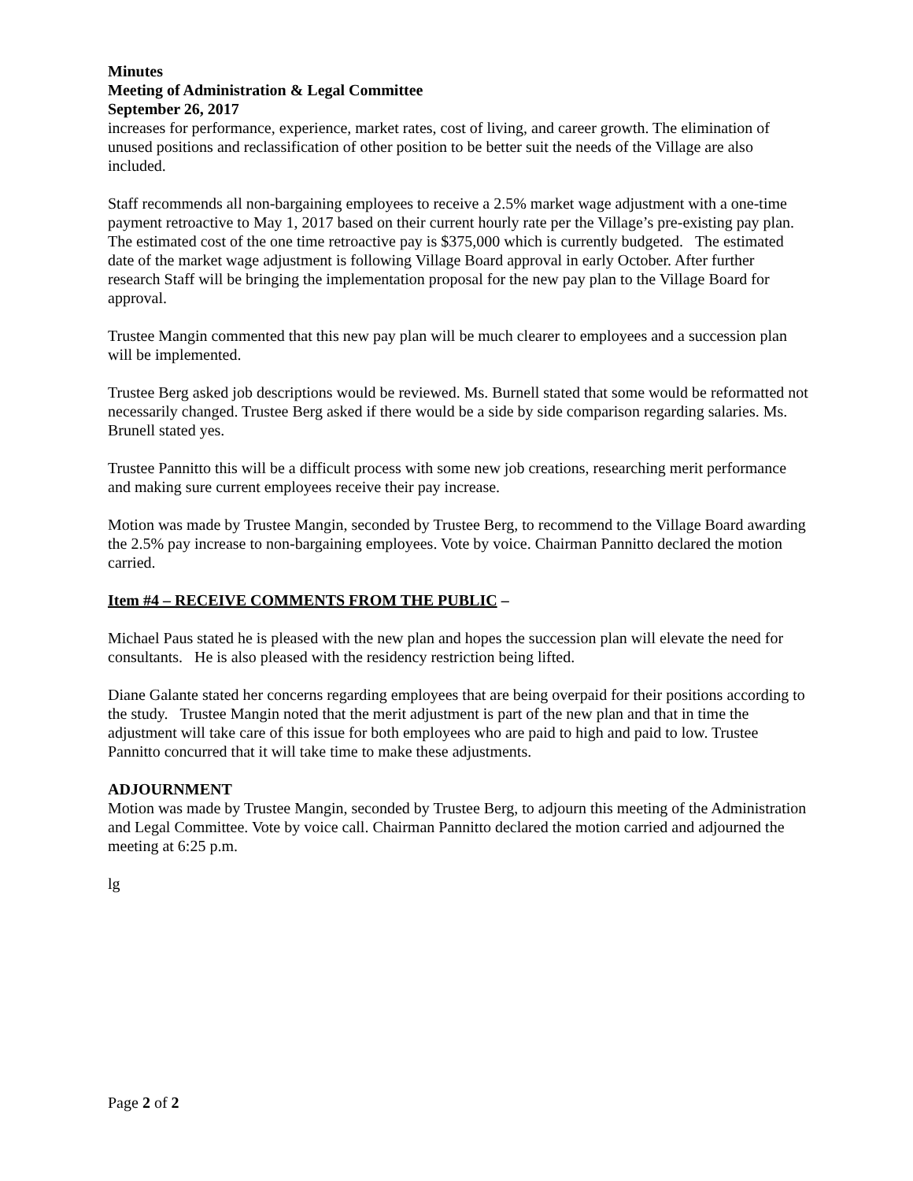Minutes
Meeting of Administration & Legal Committee
September 26, 2017
increases for performance, experience, market rates, cost of living, and career growth. The elimination of unused positions and reclassification of other position to be better suit the needs of the Village are also included.
Staff recommends all non-bargaining employees to receive a 2.5% market wage adjustment with a one-time payment retroactive to May 1, 2017 based on their current hourly rate per the Village’s pre-existing pay plan. The estimated cost of the one time retroactive pay is $375,000 which is currently budgeted. The estimated date of the market wage adjustment is following Village Board approval in early October. After further research Staff will be bringing the implementation proposal for the new pay plan to the Village Board for approval.
Trustee Mangin commented that this new pay plan will be much clearer to employees and a succession plan will be implemented.
Trustee Berg asked job descriptions would be reviewed. Ms. Burnell stated that some would be reformatted not necessarily changed. Trustee Berg asked if there would be a side by side comparison regarding salaries. Ms. Brunell stated yes.
Trustee Pannitto this will be a difficult process with some new job creations, researching merit performance and making sure current employees receive their pay increase.
Motion was made by Trustee Mangin, seconded by Trustee Berg, to recommend to the Village Board awarding the 2.5% pay increase to non-bargaining employees. Vote by voice. Chairman Pannitto declared the motion carried.
Item #4 – RECEIVE COMMENTS FROM THE PUBLIC –
Michael Paus stated he is pleased with the new plan and hopes the succession plan will elevate the need for consultants. He is also pleased with the residency restriction being lifted.
Diane Galante stated her concerns regarding employees that are being overpaid for their positions according to the study. Trustee Mangin noted that the merit adjustment is part of the new plan and that in time the adjustment will take care of this issue for both employees who are paid to high and paid to low. Trustee Pannitto concurred that it will take time to make these adjustments.
ADJOURNMENT
Motion was made by Trustee Mangin, seconded by Trustee Berg, to adjourn this meeting of the Administration and Legal Committee. Vote by voice call. Chairman Pannitto declared the motion carried and adjourned the meeting at 6:25 p.m.
lg
Page 2 of 2